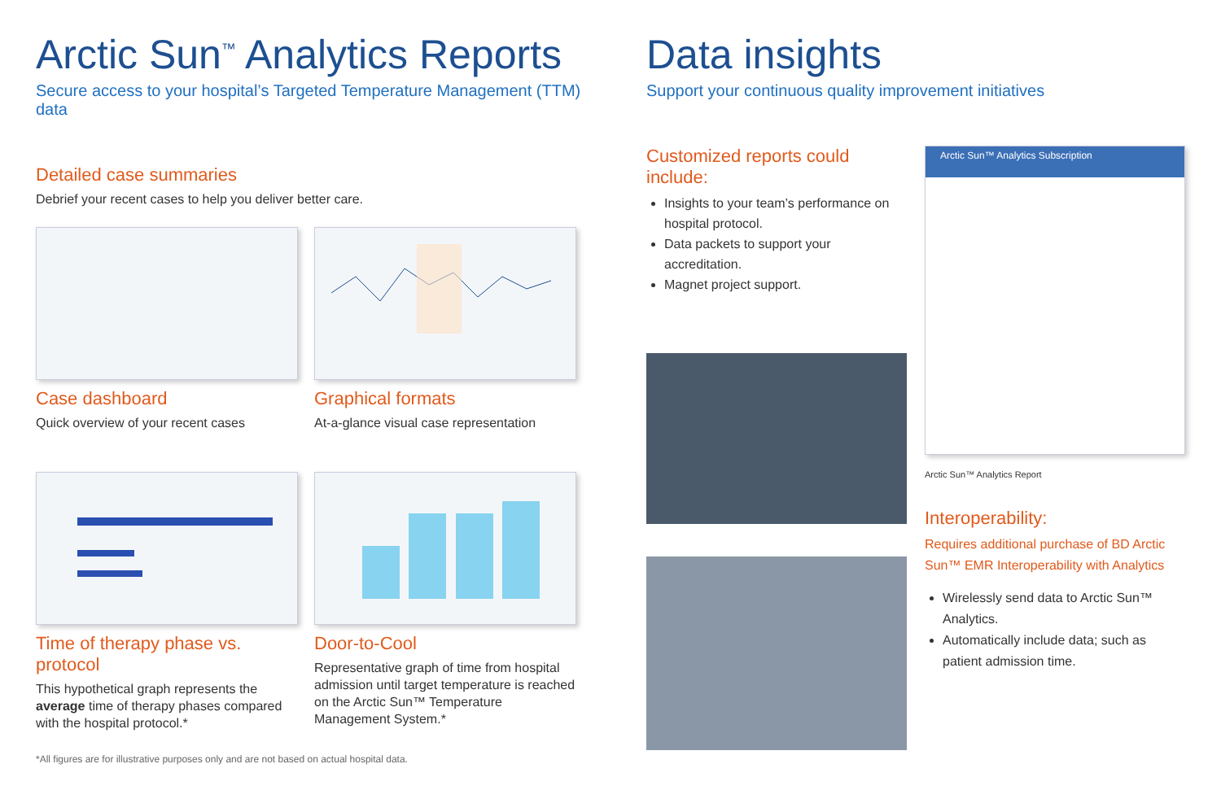Arctic Sun<sup>™</sup> Analytics Reports
Secure access to your hospital’s Targeted Temperature Management (TTM) data
Detailed case summaries
Debrief your recent cases to help you deliver better care.
Case dashboard
Quick overview of your recent cases
Graphical formats
At-a-glance visual case representation
Time of therapy phase vs. protocol
This hypothetical graph represents the average time of therapy phases compared with the hospital protocol.*
Door-to-Cool
Representative graph of time from hospital admission until target temperature is reached on the Arctic Sun™ Temperature Management System.*
*All figures are for illustrative purposes only and are not based on actual hospital data.
Data insights
Support your continuous quality improvement initiatives
Customized reports could include:
Insights to your team’s performance on hospital protocol.
Data packets to support your accreditation.
Magnet project support.
Arctic Sun™ Analytics Subscription
Arctic Sun™ Analytics Report
Interoperability:
Requires additional purchase of BD Arctic Sun™ EMR Interoperability with Analytics
Wirelessly send data to Arctic Sun™ Analytics.
Automatically include data; such as patient admission time.